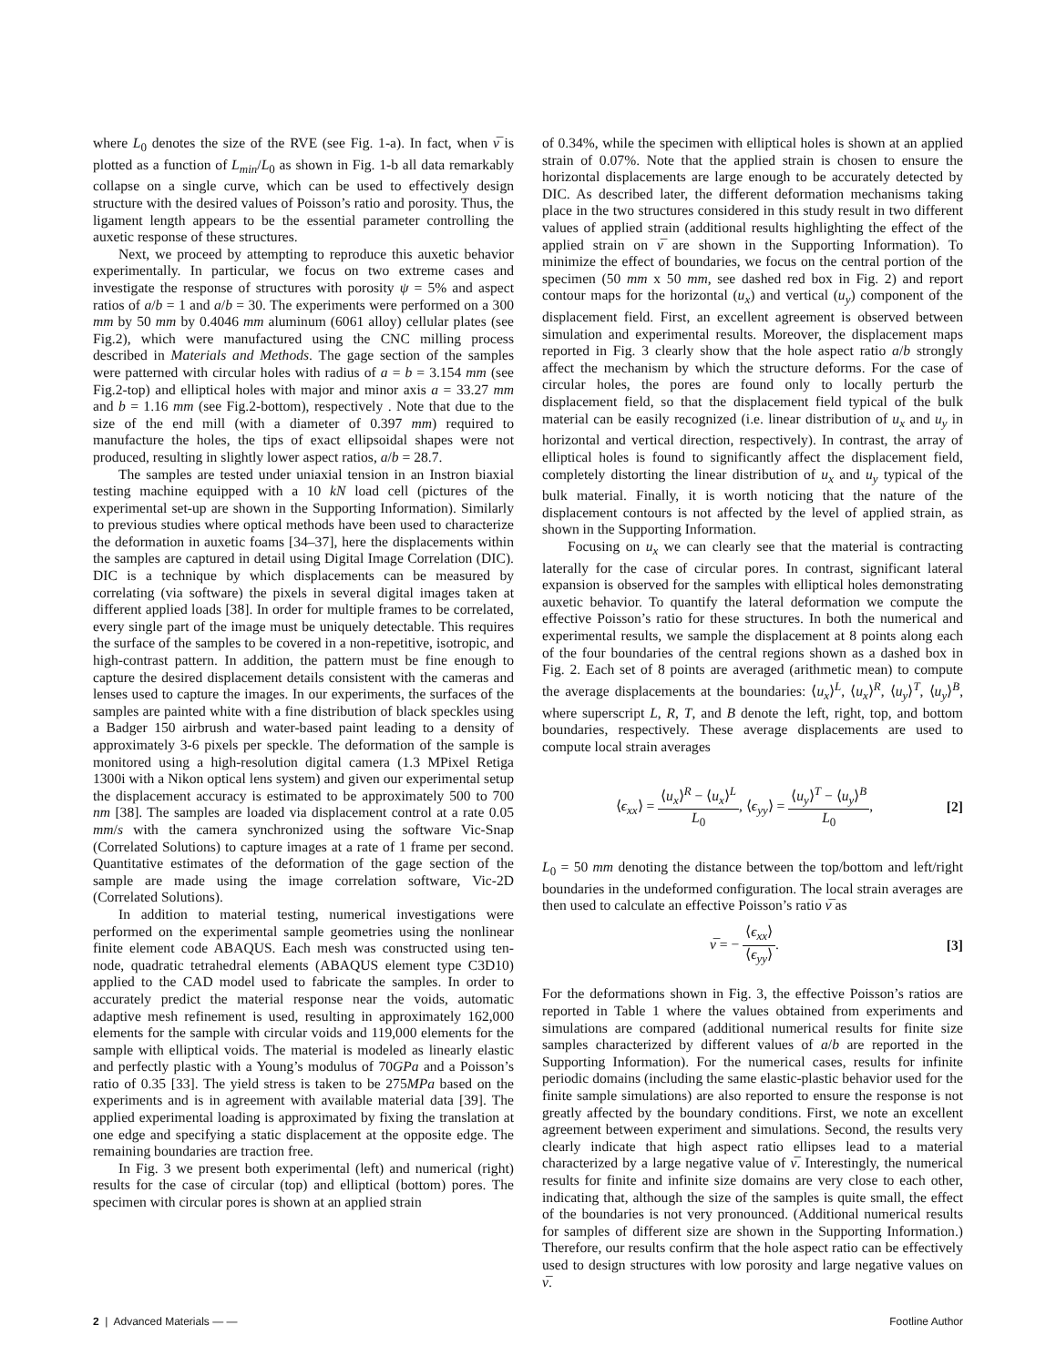where L<sub>0</sub> denotes the size of the RVE (see Fig. 1-a). In fact, when ν̅ is plotted as a function of L<sub>min</sub>/L<sub>0</sub> as shown in Fig. 1-b all data remarkably collapse on a single curve, which can be used to effectively design structure with the desired values of Poisson’s ratio and porosity. Thus, the ligament length appears to be the essential parameter controlling the auxetic response of these structures.
Next, we proceed by attempting to reproduce this auxetic behavior experimentally. In particular, we focus on two extreme cases and investigate the response of structures with porosity ψ = 5% and aspect ratios of a/b = 1 and a/b = 30. The experiments were performed on a 300 mm by 50 mm by 0.4046 mm aluminum (6061 alloy) cellular plates (see Fig.2), which were manufactured using the CNC milling process described in Materials and Methods. The gage section of the samples were patterned with circular holes with radius of a = b = 3.154 mm (see Fig.2-top) and elliptical holes with major and minor axis a = 33.27 mm and b = 1.16 mm (see Fig.2-bottom), respectively . Note that due to the size of the end mill (with a diameter of 0.397 mm) required to manufacture the holes, the tips of exact ellipsoidal shapes were not produced, resulting in slightly lower aspect ratios, a/b = 28.7.
The samples are tested under uniaxial tension in an Instron biaxial testing machine equipped with a 10 kN load cell (pictures of the experimental set-up are shown in the Supporting Information). Similarly to previous studies where optical methods have been used to characterize the deformation in auxetic foams [34–37], here the displacements within the samples are captured in detail using Digital Image Correlation (DIC). DIC is a technique by which displacements can be measured by correlating (via software) the pixels in several digital images taken at different applied loads [38]. In order for multiple frames to be correlated, every single part of the image must be uniquely detectable. This requires the surface of the samples to be covered in a non-repetitive, isotropic, and high-contrast pattern. In addition, the pattern must be fine enough to capture the desired displacement details consistent with the cameras and lenses used to capture the images. In our experiments, the surfaces of the samples are painted white with a fine distribution of black speckles using a Badger 150 airbrush and water-based paint leading to a density of approximately 3-6 pixels per speckle. The deformation of the sample is monitored using a high-resolution digital camera (1.3 MPixel Retiga 1300i with a Nikon optical lens system) and given our experimental setup the displacement accuracy is estimated to be approximately 500 to 700 nm [38]. The samples are loaded via displacement control at a rate 0.05 mm/s with the camera synchronized using the software Vic-Snap (Correlated Solutions) to capture images at a rate of 1 frame per second. Quantitative estimates of the deformation of the gage section of the sample are made using the image correlation software, Vic-2D (Correlated Solutions).
In addition to material testing, numerical investigations were performed on the experimental sample geometries using the nonlinear finite element code ABAQUS. Each mesh was constructed using ten-node, quadratic tetrahedral elements (ABAQUS element type C3D10) applied to the CAD model used to fabricate the samples. In order to accurately predict the material response near the voids, automatic adaptive mesh refinement is used, resulting in approximately 162,000 elements for the sample with circular voids and 119,000 elements for the sample with elliptical voids. The material is modeled as linearly elastic and perfectly plastic with a Young’s modulus of 70GPa and a Poisson’s ratio of 0.35 [33]. The yield stress is taken to be 275MPa based on the experiments and is in agreement with available material data [39]. The applied experimental loading is approximated by fixing the translation at one edge and specifying a static displacement at the opposite edge. The remaining boundaries are traction free.
In Fig. 3 we present both experimental (left) and numerical (right) results for the case of circular (top) and elliptical (bottom) pores. The specimen with circular pores is shown at an applied strain
of 0.34%, while the specimen with elliptical holes is shown at an applied strain of 0.07%. Note that the applied strain is chosen to ensure the horizontal displacements are large enough to be accurately detected by DIC. As described later, the different deformation mechanisms taking place in the two structures considered in this study result in two different values of applied strain (additional results highlighting the effect of the applied strain on ν̅ are shown in the Supporting Information). To minimize the effect of boundaries, we focus on the central portion of the specimen (50 mm x 50 mm, see dashed red box in Fig. 2) and report contour maps for the horizontal (u<sub>x</sub>) and vertical (u<sub>y</sub>) component of the displacement field. First, an excellent agreement is observed between simulation and experimental results. Moreover, the displacement maps reported in Fig. 3 clearly show that the hole aspect ratio a/b strongly affect the mechanism by which the structure deforms. For the case of circular holes, the pores are found only to locally perturb the displacement field, so that the displacement field typical of the bulk material can be easily recognized (i.e. linear distribution of u<sub>x</sub> and u<sub>y</sub> in horizontal and vertical direction, respectively). In contrast, the array of elliptical holes is found to significantly affect the displacement field, completely distorting the linear distribution of u<sub>x</sub> and u<sub>y</sub> typical of the bulk material. Finally, it is worth noticing that the nature of the displacement contours is not affected by the level of applied strain, as shown in the Supporting Information.
Focusing on u<sub>x</sub> we can clearly see that the material is contracting laterally for the case of circular pores. In contrast, significant lateral expansion is observed for the samples with elliptical holes demonstrating auxetic behavior. To quantify the lateral deformation we compute the effective Poisson’s ratio for these structures. In both the numerical and experimental results, we sample the displacement at 8 points along each of the four boundaries of the central regions shown as a dashed box in Fig. 2. Each set of 8 points are averaged (arithmetic mean) to compute the average displacements at the boundaries: ⟨u<sub>x</sub>⟩<sup>L</sup>, ⟨u<sub>x</sub>⟩<sup>R</sup>, ⟨u<sub>y</sub>⟩<sup>T</sup>, ⟨u<sub>y</sub>⟩<sup>B</sup>, where superscript L, R, T, and B denote the left, right, top, and bottom boundaries, respectively. These average displacements are used to compute local strain averages
⟨ϵ<sub>xx</sub>⟩ = ⟨u<sub>x</sub>⟩<sup>R</sup> − ⟨u<sub>x</sub>⟩<sup>L</sup> L<sub>0</sub>, ⟨ϵ<sub>yy</sub>⟩ = ⟨u<sub>y</sub>⟩<sup>T</sup> − ⟨u<sub>y</sub>⟩<sup>B</sup> L<sub>0</sub>, [2]
L<sub>0</sub> = 50 mm denoting the distance between the top/bottom and left/right boundaries in the undeformed configuration. The local strain averages are then used to calculate an effective Poisson’s ratio ν̅ as
ν̅ = − ⟨ϵ<sub>xx</sub>⟩ ⟨ϵ<sub>yy</sub>⟩. [3]
For the deformations shown in Fig. 3, the effective Poisson’s ratios are reported in Table 1 where the values obtained from experiments and simulations are compared (additional numerical results for finite size samples characterized by different values of a/b are reported in the Supporting Information). For the numerical cases, results for infinite periodic domains (including the same elastic-plastic behavior used for the finite sample simulations) are also reported to ensure the response is not greatly affected by the boundary conditions. First, we note an excellent agreement between experiment and simulations. Second, the results very clearly indicate that high aspect ratio ellipses lead to a material characterized by a large negative value of ν̅. Interestingly, the numerical results for finite and infinite size domains are very close to each other, indicating that, although the size of the samples is quite small, the effect of the boundaries is not very pronounced. (Additional numerical results for samples of different size are shown in the Supporting Information.) Therefore, our results confirm that the hole aspect ratio can be effectively used to design structures with low porosity and large negative values on ν̅.
2 | Advanced Materials — — Footline Author